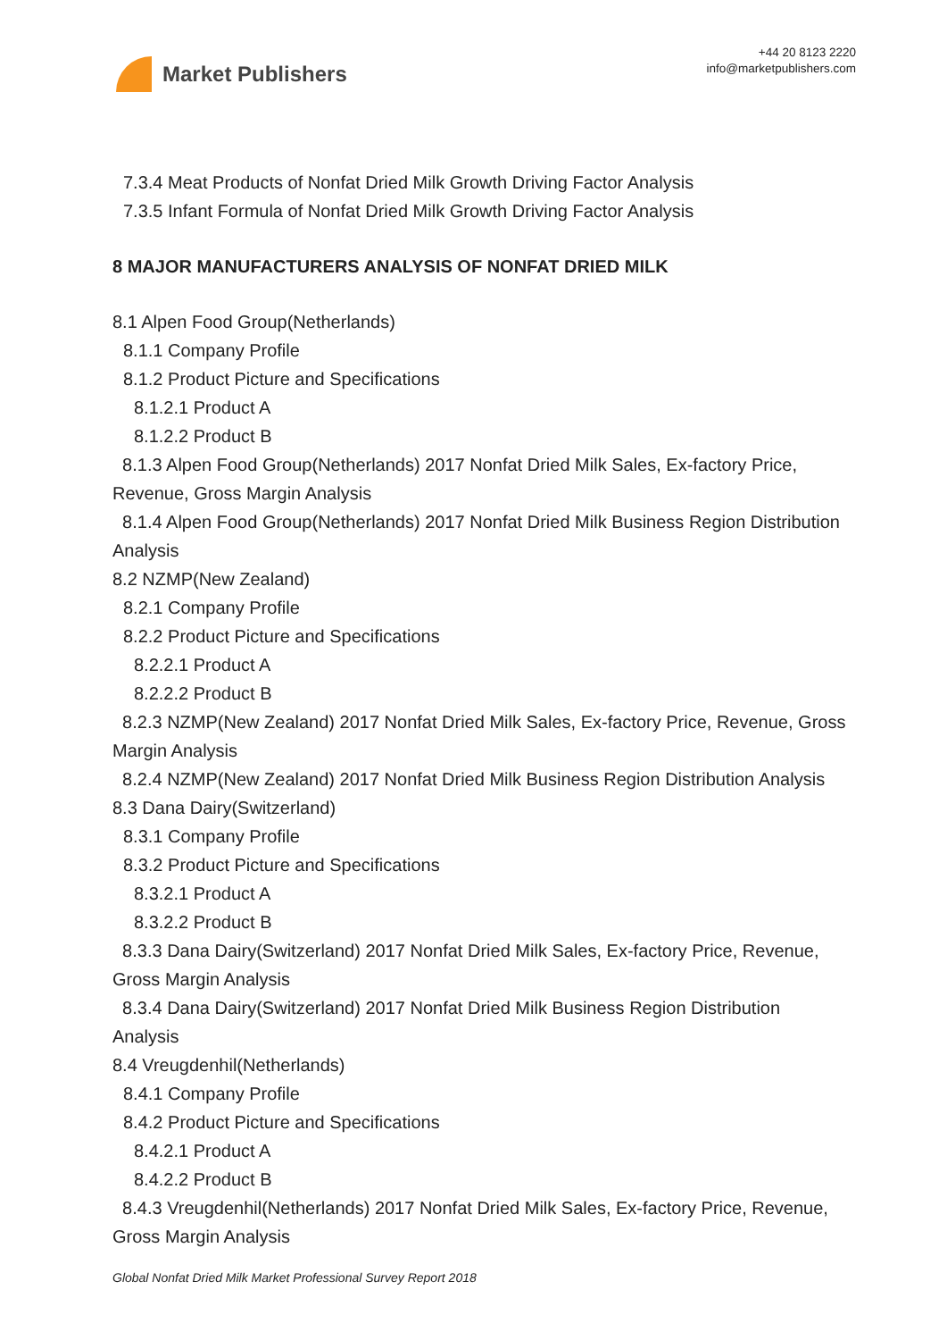Market Publishers
+44 20 8123 2220
info@marketpublishers.com
7.3.4 Meat Products of Nonfat Dried Milk Growth Driving Factor Analysis
7.3.5 Infant Formula of Nonfat Dried Milk Growth Driving Factor Analysis
8 MAJOR MANUFACTURERS ANALYSIS OF NONFAT DRIED MILK
8.1 Alpen Food Group(Netherlands)
8.1.1 Company Profile
8.1.2 Product Picture and Specifications
8.1.2.1 Product A
8.1.2.2 Product B
8.1.3 Alpen Food Group(Netherlands) 2017 Nonfat Dried Milk Sales, Ex-factory Price, Revenue, Gross Margin Analysis
8.1.4 Alpen Food Group(Netherlands) 2017 Nonfat Dried Milk Business Region Distribution Analysis
8.2 NZMP(New Zealand)
8.2.1 Company Profile
8.2.2 Product Picture and Specifications
8.2.2.1 Product A
8.2.2.2 Product B
8.2.3 NZMP(New Zealand) 2017 Nonfat Dried Milk Sales, Ex-factory Price, Revenue, Gross Margin Analysis
8.2.4 NZMP(New Zealand) 2017 Nonfat Dried Milk Business Region Distribution Analysis
8.3 Dana Dairy(Switzerland)
8.3.1 Company Profile
8.3.2 Product Picture and Specifications
8.3.2.1 Product A
8.3.2.2 Product B
8.3.3 Dana Dairy(Switzerland) 2017 Nonfat Dried Milk Sales, Ex-factory Price, Revenue, Gross Margin Analysis
8.3.4 Dana Dairy(Switzerland) 2017 Nonfat Dried Milk Business Region Distribution Analysis
8.4 Vreugdenhil(Netherlands)
8.4.1 Company Profile
8.4.2 Product Picture and Specifications
8.4.2.1 Product A
8.4.2.2 Product B
8.4.3 Vreugdenhil(Netherlands) 2017 Nonfat Dried Milk Sales, Ex-factory Price, Revenue, Gross Margin Analysis
Global Nonfat Dried Milk Market Professional Survey Report 2018